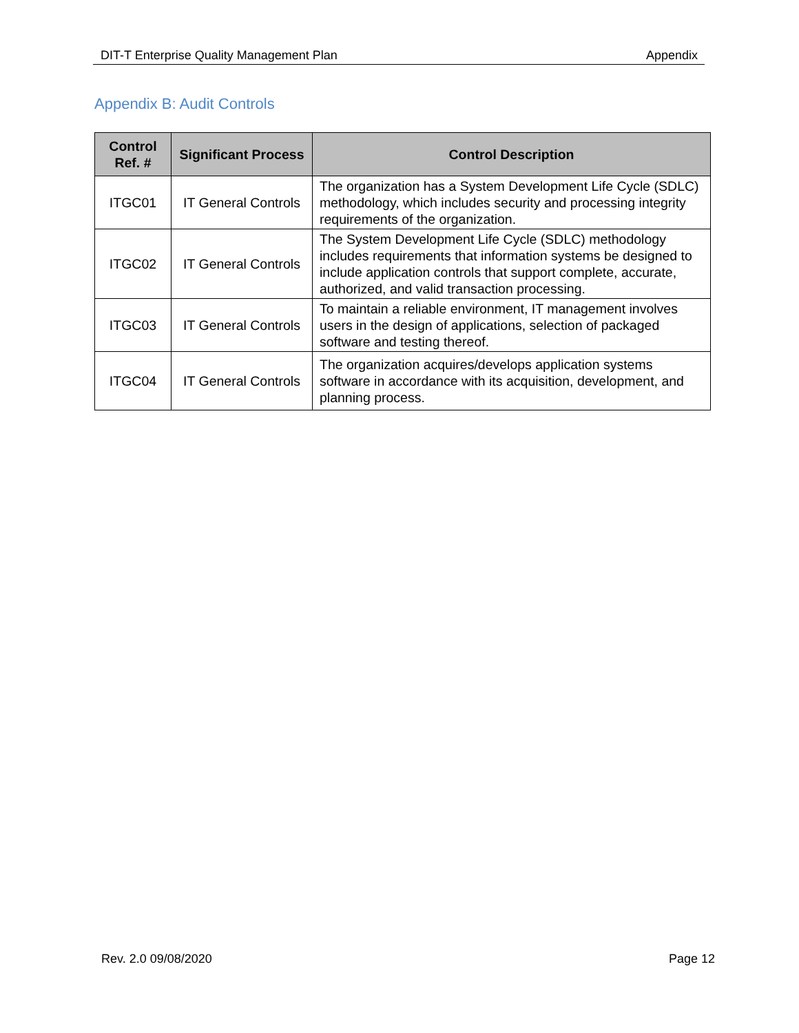DIT-T Enterprise Quality Management Plan Appendix
Appendix B: Audit Controls
| Control Ref. # | Significant Process | Control Description |
| --- | --- | --- |
| ITGC01 | IT General Controls | The organization has a System Development Life Cycle (SDLC) methodology, which includes security and processing integrity requirements of the organization. |
| ITGC02 | IT General Controls | The System Development Life Cycle (SDLC) methodology includes requirements that information systems be designed to include application controls that support complete, accurate, authorized, and valid transaction processing. |
| ITGC03 | IT General Controls | To maintain a reliable environment, IT management involves users in the design of applications, selection of packaged software and testing thereof. |
| ITGC04 | IT General Controls | The organization acquires/develops application systems software in accordance with its acquisition, development, and planning process. |
Rev. 2.0 09/08/2020 Page 12